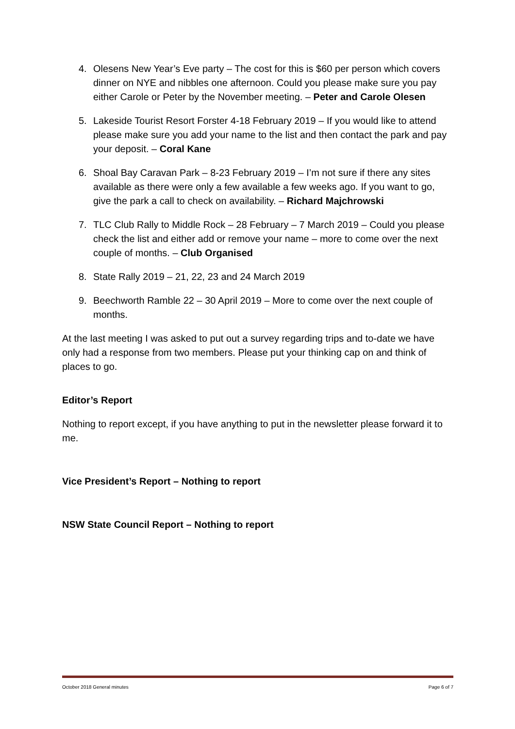4. Olesens New Year’s Eve party – The cost for this is $60 per person which covers dinner on NYE and nibbles one afternoon. Could you please make sure you pay either Carole or Peter by the November meeting. – Peter and Carole Olesen
5. Lakeside Tourist Resort Forster 4-18 February 2019 – If you would like to attend please make sure you add your name to the list and then contact the park and pay your deposit. – Coral Kane
6. Shoal Bay Caravan Park – 8-23 February 2019 – I’m not sure if there any sites available as there were only a few available a few weeks ago. If you want to go, give the park a call to check on availability. – Richard Majchrowski
7. TLC Club Rally to Middle Rock – 28 February – 7 March 2019 – Could you please check the list and either add or remove your name – more to come over the next couple of months. – Club Organised
8. State Rally 2019 – 21, 22, 23 and 24 March 2019
9. Beechworth Ramble 22 – 30 April 2019 – More to come over the next couple of months.
At the last meeting I was asked to put out a survey regarding trips and to-date we have only had a response from two members. Please put your thinking cap on and think of places to go.
Editor’s Report
Nothing to report except, if you have anything to put in the newsletter please forward it to me.
Vice President’s Report – Nothing to report
NSW State Council Report – Nothing to report
October 2018 General minutes Page 6 of 7